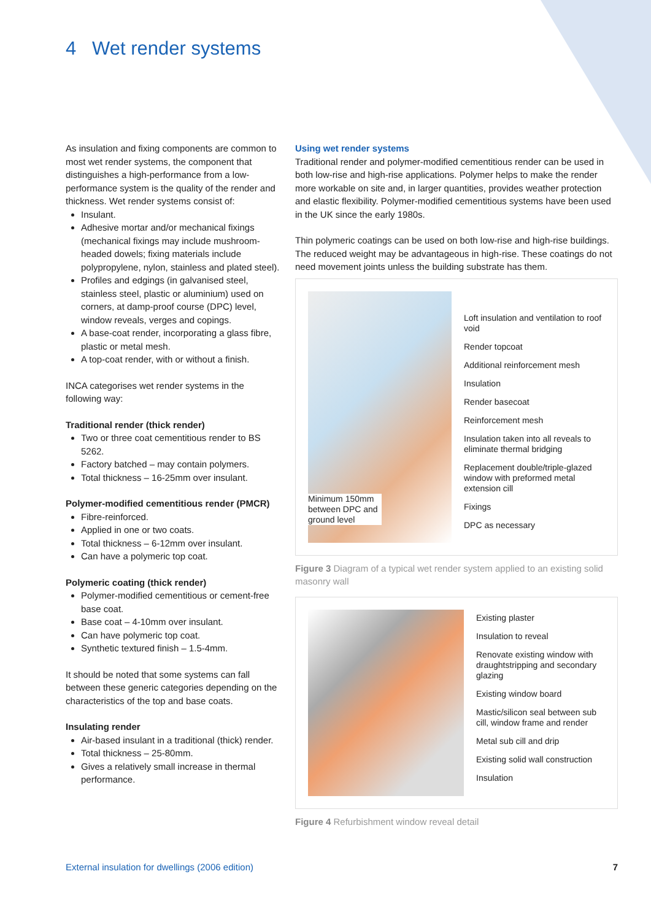4 Wet render systems
As insulation and fixing components are common to most wet render systems, the component that distinguishes a high-performance from a low-performance system is the quality of the render and thickness. Wet render systems consist of:
Insulant.
Adhesive mortar and/or mechanical fixings (mechanical fixings may include mushroom-headed dowels; fixing materials include polypropylene, nylon, stainless and plated steel).
Profiles and edgings (in galvanised steel, stainless steel, plastic or aluminium) used on corners, at damp-proof course (DPC) level, window reveals, verges and copings.
A base-coat render, incorporating a glass fibre, plastic or metal mesh.
A top-coat render, with or without a finish.
INCA categorises wet render systems in the following way:
Traditional render (thick render)
Two or three coat cementitious render to BS 5262.
Factory batched – may contain polymers.
Total thickness – 16-25mm over insulant.
Polymer-modified cementitious render (PMCR)
Fibre-reinforced.
Applied in one or two coats.
Total thickness – 6-12mm over insulant.
Can have a polymeric top coat.
Polymeric coating (thick render)
Polymer-modified cementitious or cement-free base coat.
Base coat – 4-10mm over insulant.
Can have polymeric top coat.
Synthetic textured finish – 1.5-4mm.
It should be noted that some systems can fall between these generic categories depending on the characteristics of the top and base coats.
Insulating render
Air-based insulant in a traditional (thick) render.
Total thickness – 25-80mm.
Gives a relatively small increase in thermal performance.
Using wet render systems
Traditional render and polymer-modified cementitious render can be used in both low-rise and high-rise applications. Polymer helps to make the render more workable on site and, in larger quantities, provides weather protection and elastic flexibility. Polymer-modified cementitious systems have been used in the UK since the early 1980s.
Thin polymeric coatings can be used on both low-rise and high-rise buildings. The reduced weight may be advantageous in high-rise. These coatings do not need movement joints unless the building substrate has them.
Minimum 150mm between DPC and ground level
Loft insulation and ventilation to roof void
Render topcoat
Additional reinforcement mesh
Insulation
Render basecoat
Reinforcement mesh
Insulation taken into all reveals to eliminate thermal bridging
Replacement double/triple-glazed window with preformed metal extension cill
Fixings
DPC as necessary
Figure 3 Diagram of a typical wet render system applied to an existing solid masonry wall
Existing plaster
Insulation to reveal
Renovate existing window with draughtstripping and secondary glazing
Existing window board
Mastic/silicon seal between sub cill, window frame and render
Metal sub cill and drip
Existing solid wall construction
Insulation
Figure 4 Refurbishment window reveal detail
External insulation for dwellings (2006 edition)
7